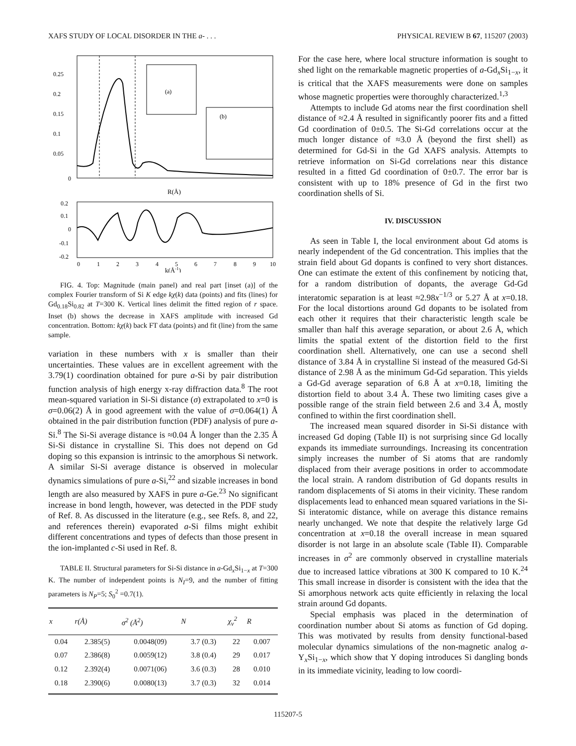XAFS STUDY OF LOCAL DISORDER IN THE a- . . . PHYSICAL REVIEW B 67, 115207 (2003)
(a)
(b)
0.25
0.2
0.15
0.1
0.05
0
R(Å)
0.2
0.1
0
-0.1
-0.2
0
1
2
3
4
5
6
7
8
9
10
k(Å-1)
FIG. 4. Top: Magnitude (main panel) and real part [inset (a)] of the complex Fourier transform of Si K edge kχ(k) data (points) and fits (lines) for Gd<sub>0.18</sub>Si<sub>0.82</sub> at T=300 K. Vertical lines delimit the fitted region of r space. Inset (b) shows the decrease in XAFS amplitude with increased Gd concentration. Bottom: kχ(k) back FT data (points) and fit (line) from the same sample.
variation in these numbers with x is smaller than their uncertainties. These values are in excellent agreement with the 3.79(1) coordination obtained for pure a-Si by pair distribution function analysis of high energy x-ray diffraction data.<sup>8</sup> The root mean-squared variation in Si-Si distance (σ) extrapolated to x=0 is σ=0.06(2) Å in good agreement with the value of σ=0.064(1) Å obtained in the pair distribution function (PDF) analysis of pure a-Si.<sup>8</sup> The Si-Si average distance is ≈0.04 Å longer than the 2.35 Å Si-Si distance in crystalline Si. This does not depend on Gd doping so this expansion is intrinsic to the amorphous Si network. A similar Si-Si average distance is observed in molecular dynamics simulations of pure a-Si,<sup>22</sup> and sizable increases in bond length are also measured by XAFS in pure a-Ge.<sup>23</sup> No significant increase in bond length, however, was detected in the PDF study of Ref. 8. As discussed in the literature (e.g., see Refs. 8, and 22, and references therein) evaporated a-Si films might exhibit different concentrations and types of defects than those present in the ion-implanted c-Si used in Ref. 8.
TABLE II. Structural parameters for Si-Si distance in a-Gd<sub>x</sub>Si<sub>1−x</sub> at T=300 K. The number of independent points is N<sub>I</sub>=9, and the number of fitting parameters is N<sub>P</sub>=5; S<sub>0</sub><sup>2</sup> =0.7(1).
| x | r(Å) | σ<sup>2</sup> (Å<sup>2</sup>) | N | χ<sub>ν</sub><sup>2</sup> | R |
| --- | --- | --- | --- | --- | --- |
| 0.04 | 2.385(5) | 0.0048(09) | 3.7 (0.3) | 22 | 0.007 |
| 0.07 | 2.386(8) | 0.0059(12) | 3.8 (0.4) | 29 | 0.017 |
| 0.12 | 2.392(4) | 0.0071(06) | 3.6 (0.3) | 28 | 0.010 |
| 0.18 | 2.390(6) | 0.0080(13) | 3.7 (0.3) | 32 | 0.014 |
For the case here, where local structure information is sought to shed light on the remarkable magnetic properties of a-Gd<sub>x</sub>Si<sub>1−x</sub>, it is critical that the XAFS measurements were done on samples whose magnetic properties were thoroughly characterized.<sup>1,3</sup>
Attempts to include Gd atoms near the first coordination shell distance of ≈2.4 Å resulted in significantly poorer fits and a fitted Gd coordination of 0±0.5. The Si-Gd correlations occur at the much longer distance of ≈3.0 Å (beyond the first shell) as determined for Gd-Si in the Gd XAFS analysis. Attempts to retrieve information on Si-Gd correlations near this distance resulted in a fitted Gd coordination of 0±0.7. The error bar is consistent with up to 18% presence of Gd in the first two coordination shells of Si.
IV. DISCUSSION
As seen in Table I, the local environment about Gd atoms is nearly independent of the Gd concentration. This implies that the strain field about Gd dopants is confined to very short distances. One can estimate the extent of this confinement by noticing that, for a random distribution of dopants, the average Gd-Gd interatomic separation is at least ≈2.98x<sup>−1/3</sup> or 5.27 Å at x=0.18. For the local distortions around Gd dopants to be isolated from each other it requires that their characteristic length scale be smaller than half this average separation, or about 2.6 Å, which limits the spatial extent of the distortion field to the first coordination shell. Alternatively, one can use a second shell distance of 3.84 Å in crystalline Si instead of the measured Gd-Si distance of 2.98 Å as the minimum Gd-Gd separation. This yields a Gd-Gd average separation of 6.8 Å at x=0.18, limiting the distortion field to about 3.4 Å. These two limiting cases give a possible range of the strain field between 2.6 and 3.4 Å, mostly confined to within the first coordination shell.
The increased mean squared disorder in Si-Si distance with increased Gd doping (Table II) is not surprising since Gd locally expands its immediate surroundings. Increasing its concentration simply increases the number of Si atoms that are randomly displaced from their average positions in order to accommodate the local strain. A random distribution of Gd dopants results in random displacements of Si atoms in their vicinity. These random displacements lead to enhanced mean squared variations in the Si-Si interatomic distance, while on average this distance remains nearly unchanged. We note that despite the relatively large Gd concentration at x=0.18 the overall increase in mean squared disorder is not large in an absolute scale (Table II). Comparable increases in σ<sup>2</sup> are commonly observed in crystalline materials due to increased lattice vibrations at 300 K compared to 10 K.<sup>24</sup> This small increase in disorder is consistent with the idea that the Si amorphous network acts quite efficiently in relaxing the local strain around Gd dopants.
Special emphasis was placed in the determination of coordination number about Si atoms as function of Gd doping. This was motivated by results from density functional-based molecular dynamics simulations of the non-magnetic analog a-Y<sub>x</sub>Si<sub>1−x</sub>, which show that Y doping introduces Si dangling bonds in its immediate vicinity, leading to low coordi-
115207-5